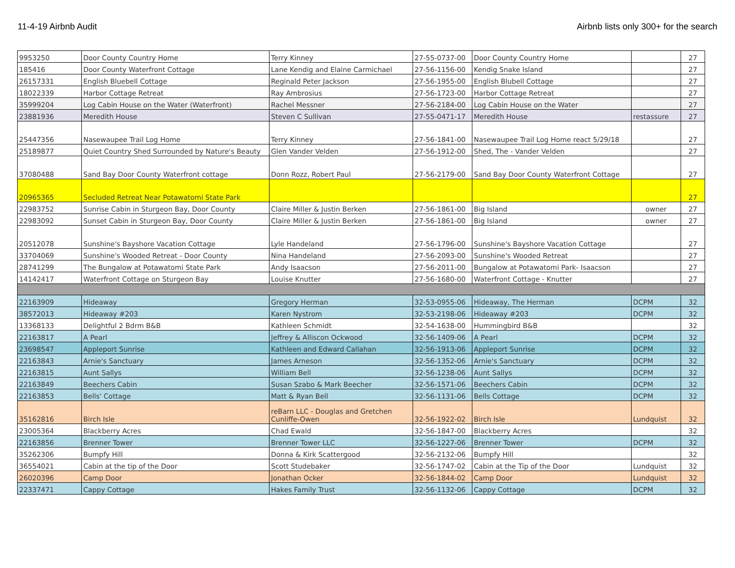11-4-19 Airbnb Audit Airbnb lists only 300+ for the search
| 9953250 | Door County Country Home | Terry Kinney | 27-55-0737-00 | Door County Country Home | | 27 |
| 185416 | Door County Waterfront Cottage | Lane Kendig and Elaine Carmichael | 27-56-1156-00 | Kendig Snake Island | | 27 |
| 26157331 | English Bluebell Cottage | Reginald Peter Jackson | 27-56-1955-00 | English Blubell Cottage | | 27 |
| 18022339 | Harbor Cottage Retreat | Ray Ambrosius | 27-56-1723-00 | Harbor Cottage Retreat | | 27 |
| 35999204 | Log Cabin House on the Water (Waterfront) | Rachel Messner | 27-56-2184-00 | Log Cabin House on the Water | | 27 |
| 23881936 | Meredith House | Steven C Sullivan | 27-55-0471-17 | Meredith House | restassure | 27 |
| 25447356 | Nasewaupee Trail Log Home | Terry Kinney | 27-56-1841-00 | Nasewaupee Trail Log Home react 5/29/18 | | 27 |
| 25189877 | Quiet Country Shed Surrounded by Nature's Beauty | Glen Vander Velden | 27-56-1912-00 | Shed, The - Vander Velden | | 27 |
| 37080488 | Sand Bay Door County Waterfront cottage | Donn Rozz, Robert Paul | 27-56-2179-00 | Sand Bay Door County Waterfront Cottage | | 27 |
| 20965365 | Secluded Retreat Near Potawatomi State Park | | | | | 27 |
| 22983752 | Sunrise Cabin in Sturgeon Bay, Door County | Claire Miller & Justin Berken | 27-56-1861-00 | Big Island | owner | 27 |
| 22983092 | Sunset Cabin in Sturgeon Bay, Door County | Claire Miller & Justin Berken | 27-56-1861-00 | Big Island | owner | 27 |
| 20512078 | Sunshine's Bayshore Vacation Cottage | Lyle Handeland | 27-56-1796-00 | Sunshine's Bayshore Vacation Cottage | | 27 |
| 33704069 | Sunshine's Wooded Retreat - Door County | Nina Handeland | 27-56-2093-00 | Sunshine's Wooded Retreat | | 27 |
| 28741299 | The Bungalow at Potawatomi State Park | Andy Isaacson | 27-56-2011-00 | Bungalow at Potawatomi Park- Isaacson | | 27 |
| 14142417 | Waterfront Cottage on Sturgeon Bay | Louise Knutter | 27-56-1680-00 | Waterfront Cottage - Knutter | | 27 |
| 22163909 | Hideaway | Gregory Herman | 32-53-0955-06 | Hideaway, The Herman | DCPM | 32 |
| 38572013 | Hideaway #203 | Karen Nystrom | 32-53-2198-06 | Hideaway #203 | DCPM | 32 |
| 13368133 | Delightful 2 Bdrm B&B | Kathleen Schmidt | 32-54-1638-00 | Hummingbird B&B | | 32 |
| 22163817 | A Pearl | Jeffrey & Alliscon Ockwood | 32-56-1409-06 | A Pearl | DCPM | 32 |
| 23698547 | Appleport Sunrise | Kathleen and Edward Callahan | 32-56-1913-06 | Appleport Sunrise | DCPM | 32 |
| 22163843 | Arnie's Sanctuary | James Arneson | 32-56-1352-06 | Arnie's Sanctuary | DCPM | 32 |
| 22163815 | Aunt Sallys | William Bell | 32-56-1238-06 | Aunt Sallys | DCPM | 32 |
| 22163849 | Beechers Cabin | Susan Szabo & Mark Beecher | 32-56-1571-06 | Beechers Cabin | DCPM | 32 |
| 22163853 | Bells' Cottage | Matt & Ryan Bell | 32-56-1131-06 | Bells Cottage | DCPM | 32 |
| 35162816 | Birch Isle | reBarn LLC - Douglas and Gretchen Cunliffe-Owen | 32-56-1922-02 | Birch Isle | Lundquist | 32 |
| 23005364 | Blackberry Acres | Chad Ewald | 32-56-1847-00 | Blackberry Acres | | 32 |
| 22163856 | Brenner Tower | Brenner Tower LLC | 32-56-1227-06 | Brenner Tower | DCPM | 32 |
| 35262306 | Bumpfy Hill | Donna & Kirk Scattergood | 32-56-2132-06 | Bumpfy Hill | | 32 |
| 36554021 | Cabin at the tip of the Door | Scott Studebaker | 32-56-1747-02 | Cabin at the Tip of the Door | Lundquist | 32 |
| 26020396 | Camp Door | Jonathan Ocker | 32-56-1844-02 | Camp Door | Lundquist | 32 |
| 22337471 | Cappy Cottage | Hakes Family Trust | 32-56-1132-06 | Cappy Cottage | DCPM | 32 |